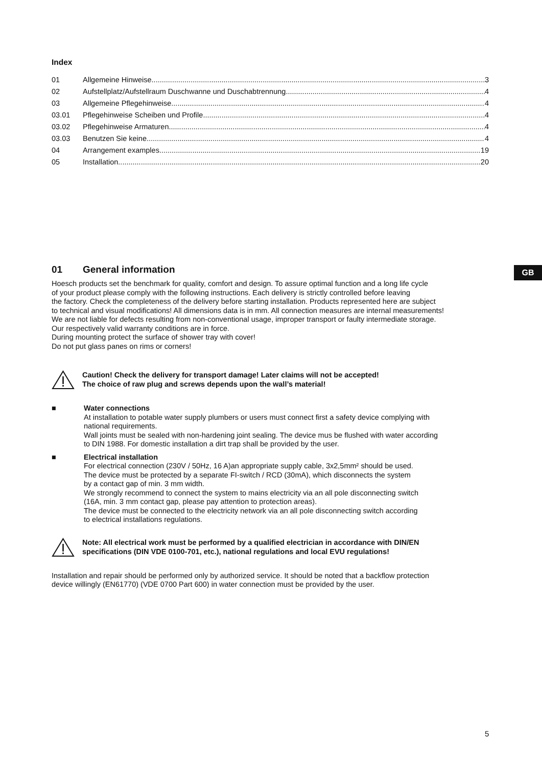GB
Index
01 Allgemeine Hinweise 3
02 Aufstellplatz/Aufstellraum Duschwanne und Duschabtrennung 4
03 Allgemeine Pflegehinweise 4
03.01 Pflegehinweise Scheiben und Profile 4
03.02 Pflegehinweise Armaturen 4
03.03 Benutzen Sie keine... 4
04 Arrangement examples 19
05 Installation 20
01 General information
Hoesch products set the benchmark for quality, comfort and design. To assure optimal function and a long life cycle
of your product please comply with the following instructions. Each delivery is strictly controlled before leaving
the factory. Check the completeness of the delivery before starting installation. Products represented here are subject
to technical and visual modifications! All dimensions data is in mm. All connection measures are internal measurements!
We are not liable for defects resulting from non-conventional usage, improper transport or faulty intermediate storage.
Our respectively valid warranty conditions are in force.
During mounting protect the surface of shower tray with cover!
Do not put glass panes on rims or corners!
Caution! Check the delivery for transport damage! Later claims will not be accepted!
The choice of raw plug and screws depends upon the wall’s material!
■ Water connections
At installation to potable water supply plumbers or users must connect first a safety device complying with
national requirements.
Wall joints must be sealed with non-hardening joint sealing. The device mus be flushed with water according
to DIN 1988. For domestic installation a dirt trap shall be provided by the user.
■ Electrical installation
For electrical connection (230V / 50Hz, 16 A)an appropriate supply cable, 3x2,5mm² should be used.
The device must be protected by a separate FI-switch / RCD (30mA), which disconnects the system
by a contact gap of min. 3 mm width.
We strongly recommend to connect the system to mains electricity via an all pole disconnecting switch
(16A, min. 3 mm contact gap, please pay attention to protection areas).
The device must be connected to the electricity network via an all pole disconnecting switch according
to electrical installations regulations.
Note: All electrical work must be performed by a qualified electrician in accordance with DIN/EN
specifications (DIN VDE 0100-701, etc.), national regulations and local EVU regulations!
Installation and repair should be performed only by authorized service. It should be noted that a backflow protection
device willingly (EN61770) (VDE 0700 Part 600) in water connection must be provided by the user.
5